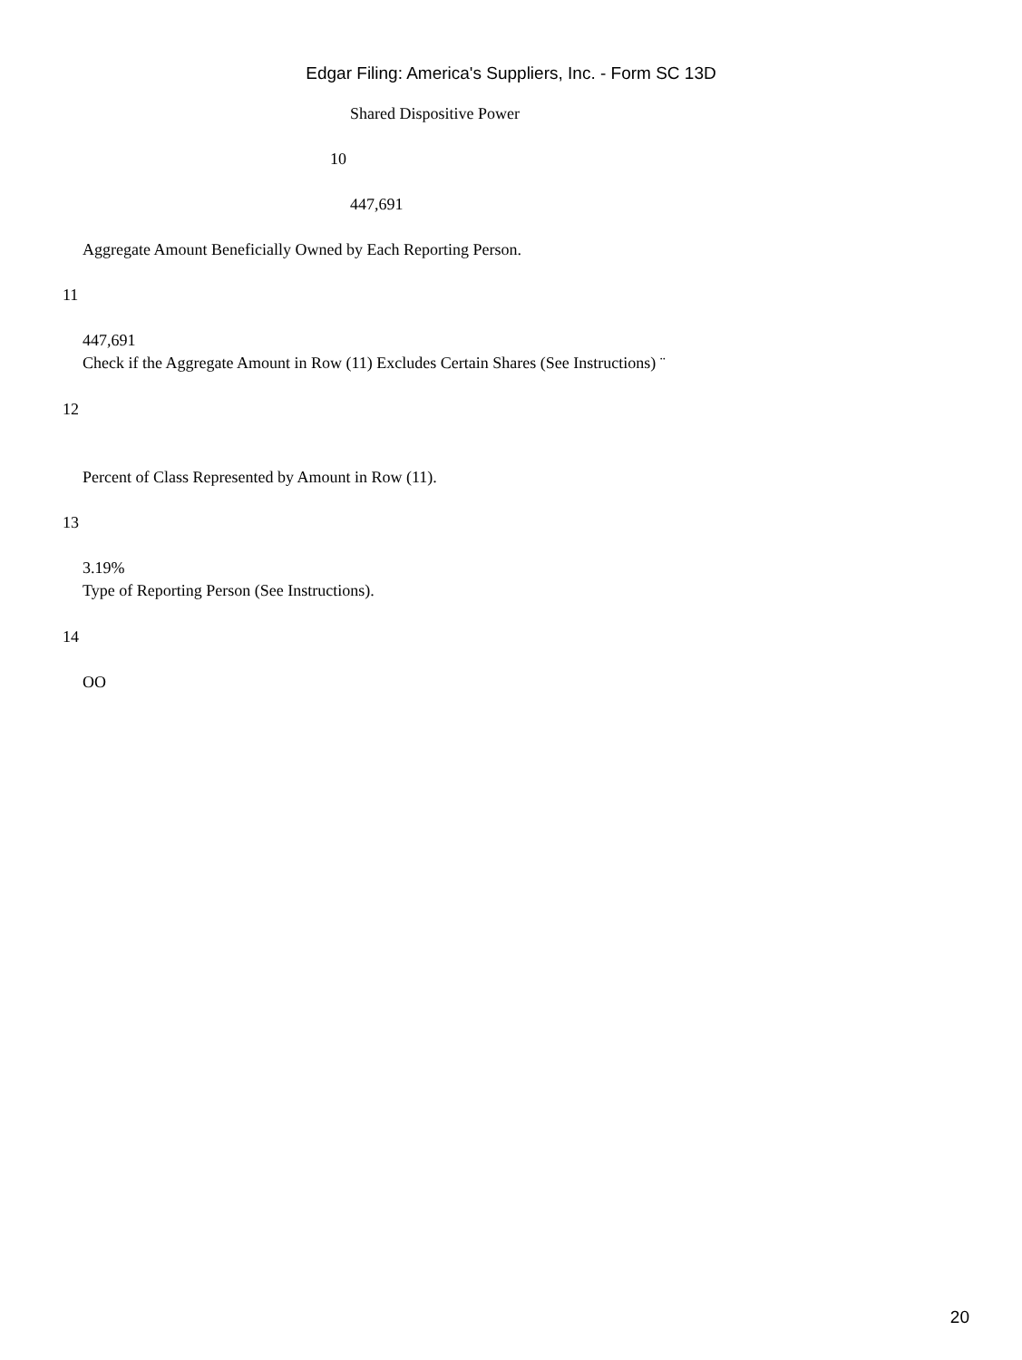Edgar Filing: America's Suppliers, Inc. - Form SC 13D
Shared Dispositive Power
10
447,691
Aggregate Amount Beneficially Owned by Each Reporting Person.
11
447,691
Check if the Aggregate Amount in Row (11) Excludes Certain Shares (See Instructions) ¨
12
Percent of Class Represented by Amount in Row (11).
13
3.19%
Type of Reporting Person (See Instructions).
14
OO
20